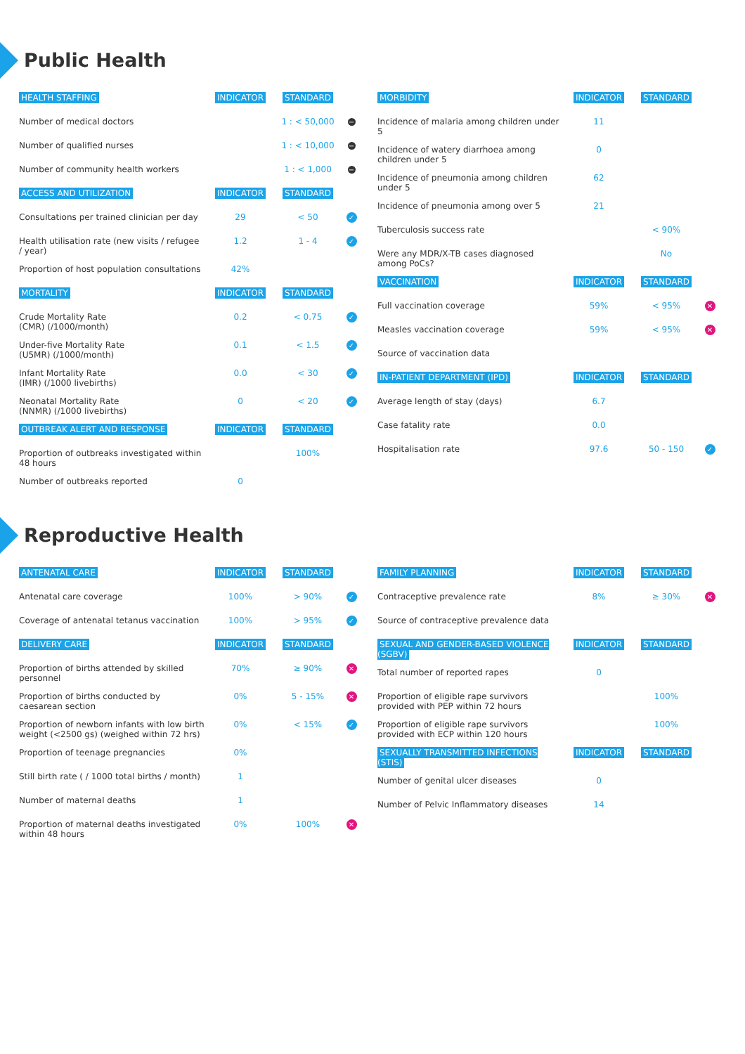Public Health
| HEALTH STAFFING | INDICATOR | STANDARD | |
| --- | --- | --- | --- |
| Number of medical doctors | | 1 : < 50,000 | − |
| Number of qualified nurses | | 1 : < 10,000 | − |
| Number of community health workers | | 1 : < 1,000 | − |
| ACCESS AND UTILIZATION | INDICATOR | STANDARD | |
| Consultations per trained clinician per day | 29 | < 50 | ✓ |
| Health utilisation rate (new visits / refugee / year) | 1.2 | 1 - 4 | ✓ |
| Proportion of host population consultations | 42% | | |
| MORTALITY | INDICATOR | STANDARD | |
| Crude Mortality Rate (CMR) (/1000/month) | 0.2 | < 0.75 | ✓ |
| Under-five Mortality Rate (U5MR) (/1000/month) | 0.1 | < 1.5 | ✓ |
| Infant Mortality Rate (IMR) (/1000 livebirths) | 0.0 | < 30 | ✓ |
| Neonatal Mortality Rate (NNMR) (/1000 livebirths) | 0 | < 20 | ✓ |
| OUTBREAK ALERT AND RESPONSE | INDICATOR | STANDARD | |
| Proportion of outbreaks investigated within 48 hours | | 100% | |
| Number of outbreaks reported | 0 | | |
| MORBIDITY | INDICATOR | STANDARD | |
| --- | --- | --- | --- |
| Incidence of malaria among children under 5 | 11 | | |
| Incidence of watery diarrhoea among children under 5 | 0 | | |
| Incidence of pneumonia among children under 5 | 62 | | |
| Incidence of pneumonia among over 5 | 21 | | |
| Tuberculosis success rate | | < 90% | |
| Were any MDR/X-TB cases diagnosed among PoCs? | | No | |
| VACCINATION | INDICATOR | STANDARD | |
| Full vaccination coverage | 59% | < 95% | ✕ |
| Measles vaccination coverage | 59% | < 95% | ✕ |
| Source of vaccination data | | | |
| IN-PATIENT DEPARTMENT (IPD) | INDICATOR | STANDARD | |
| Average length of stay (days) | 6.7 | | |
| Case fatality rate | 0.0 | | |
| Hospitalisation rate | 97.6 | 50 - 150 | ✓ |
Reproductive Health
| ANTENATAL CARE | INDICATOR | STANDARD | |
| --- | --- | --- | --- |
| Antenatal care coverage | 100% | > 90% | ✓ |
| Coverage of antenatal tetanus vaccination | 100% | > 95% | ✓ |
| DELIVERY CARE | INDICATOR | STANDARD | |
| Proportion of births attended by skilled personnel | 70% | ≥ 90% | ✕ |
| Proportion of births conducted by caesarean section | 0% | 5 - 15% | ✕ |
| Proportion of newborn infants with low birth weight (<2500 gs) (weighed within 72 hrs) | 0% | < 15% | ✓ |
| Proportion of teenage pregnancies | 0% | | |
| Still birth rate ( / 1000 total births / month) | 1 | | |
| Number of maternal deaths | 1 | | |
| Proportion of maternal deaths investigated within 48 hours | 0% | 100% | ✕ |
| FAMILY PLANNING | INDICATOR | STANDARD | |
| --- | --- | --- | --- |
| Contraceptive prevalence rate | 8% | ≥ 30% | ✕ |
| Source of contraceptive prevalence data | | | |
| SEXUAL AND GENDER-BASED VIOLENCE (SGBV) | INDICATOR | STANDARD | |
| Total number of reported rapes | 0 | | |
| Proportion of eligible rape survivors provided with PEP within 72 hours | | 100% | |
| Proportion of eligible rape survivors provided with ECP within 120 hours | | 100% | |
| SEXUALLY TRANSMITTED INFECTIONS (STIS) | INDICATOR | STANDARD | |
| Number of genital ulcer diseases | 0 | | |
| Number of Pelvic Inflammatory diseases | 14 | | |